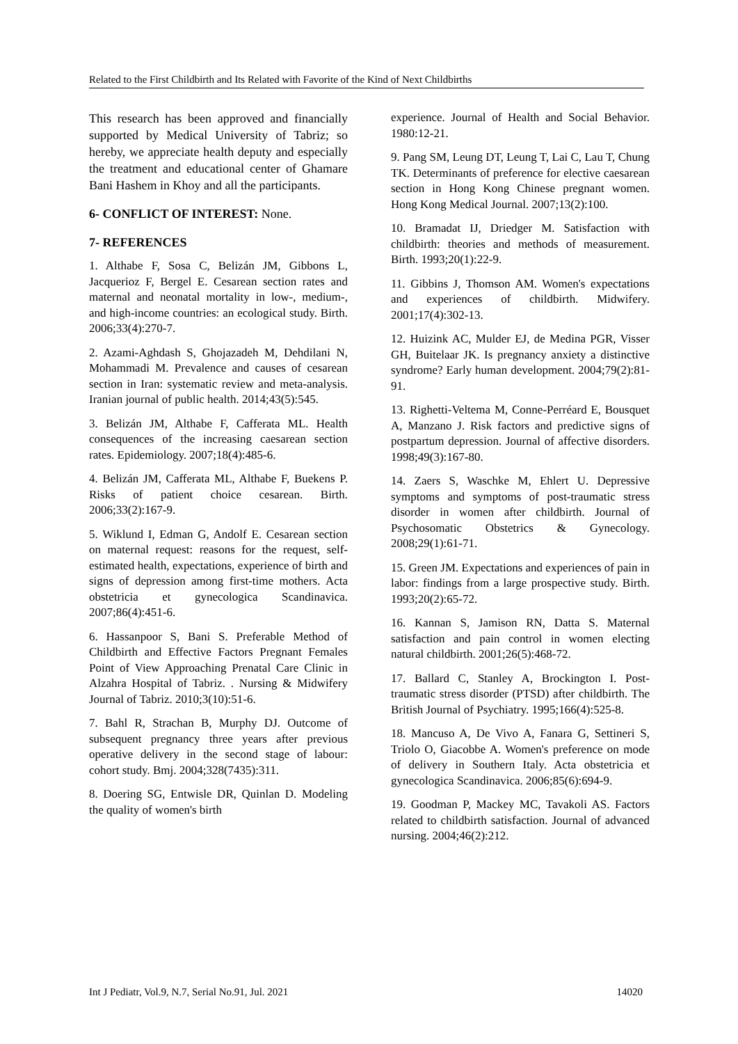Related to the First Childbirth and Its Related with Favorite of the Kind of Next Childbirths
This research has been approved and financially supported by Medical University of Tabriz; so hereby, we appreciate health deputy and especially the treatment and educational center of Ghamare Bani Hashem in Khoy and all the participants.
6- CONFLICT OF INTEREST: None.
7- REFERENCES
1. Althabe F, Sosa C, Belizán JM, Gibbons L, Jacquerioz F, Bergel E. Cesarean section rates and maternal and neonatal mortality in low-, medium-, and high-income countries: an ecological study. Birth. 2006;33(4):270-7.
2. Azami-Aghdash S, Ghojazadeh M, Dehdilani N, Mohammadi M. Prevalence and causes of cesarean section in Iran: systematic review and meta-analysis. Iranian journal of public health. 2014;43(5):545.
3. Belizán JM, Althabe F, Cafferata ML. Health consequences of the increasing caesarean section rates. Epidemiology. 2007;18(4):485-6.
4. Belizán JM, Cafferata ML, Althabe F, Buekens P. Risks of patient choice cesarean. Birth. 2006;33(2):167-9.
5. Wiklund I, Edman G, Andolf E. Cesarean section on maternal request: reasons for the request, self-estimated health, expectations, experience of birth and signs of depression among first-time mothers. Acta obstetricia et gynecologica Scandinavica. 2007;86(4):451-6.
6. Hassanpoor S, Bani S. Preferable Method of Childbirth and Effective Factors Pregnant Females Point of View Approaching Prenatal Care Clinic in Alzahra Hospital of Tabriz. . Nursing & Midwifery Journal of Tabriz. 2010;3(10):51-6.
7. Bahl R, Strachan B, Murphy DJ. Outcome of subsequent pregnancy three years after previous operative delivery in the second stage of labour: cohort study. Bmj. 2004;328(7435):311.
8. Doering SG, Entwisle DR, Quinlan D. Modeling the quality of women's birth
experience. Journal of Health and Social Behavior. 1980:12-21.
9. Pang SM, Leung DT, Leung T, Lai C, Lau T, Chung TK. Determinants of preference for elective caesarean section in Hong Kong Chinese pregnant women. Hong Kong Medical Journal. 2007;13(2):100.
10. Bramadat IJ, Driedger M. Satisfaction with childbirth: theories and methods of measurement. Birth. 1993;20(1):22-9.
11. Gibbins J, Thomson AM. Women's expectations and experiences of childbirth. Midwifery. 2001;17(4):302-13.
12. Huizink AC, Mulder EJ, de Medina PGR, Visser GH, Buitelaar JK. Is pregnancy anxiety a distinctive syndrome? Early human development. 2004;79(2):81-91.
13. Righetti-Veltema M, Conne-Perréard E, Bousquet A, Manzano J. Risk factors and predictive signs of postpartum depression. Journal of affective disorders. 1998;49(3):167-80.
14. Zaers S, Waschke M, Ehlert U. Depressive symptoms and symptoms of post-traumatic stress disorder in women after childbirth. Journal of Psychosomatic Obstetrics & Gynecology. 2008;29(1):61-71.
15. Green JM. Expectations and experiences of pain in labor: findings from a large prospective study. Birth. 1993;20(2):65-72.
16. Kannan S, Jamison RN, Datta S. Maternal satisfaction and pain control in women electing natural childbirth. 2001;26(5):468-72.
17. Ballard C, Stanley A, Brockington I. Post-traumatic stress disorder (PTSD) after childbirth. The British Journal of Psychiatry. 1995;166(4):525-8.
18. Mancuso A, De Vivo A, Fanara G, Settineri S, Triolo O, Giacobbe A. Women's preference on mode of delivery in Southern Italy. Acta obstetricia et gynecologica Scandinavica. 2006;85(6):694-9.
19. Goodman P, Mackey MC, Tavakoli AS. Factors related to childbirth satisfaction. Journal of advanced nursing. 2004;46(2):212.
Int J Pediatr, Vol.9, N.7, Serial No.91, Jul. 2021 14020